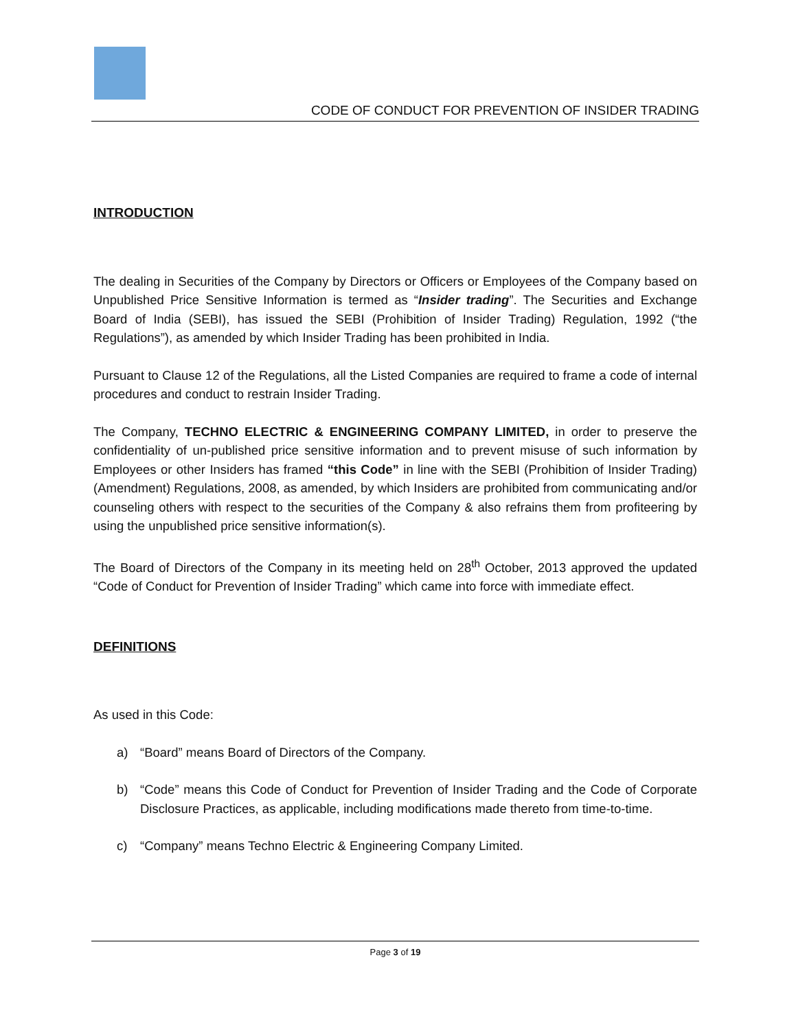CODE OF CONDUCT FOR PREVENTION OF INSIDER TRADING
INTRODUCTION
The dealing in Securities of the Company by Directors or Officers or Employees of the Company based on Unpublished Price Sensitive Information is termed as “Insider trading”. The Securities and Exchange Board of India (SEBI), has issued the SEBI (Prohibition of Insider Trading) Regulation, 1992 (“the Regulations”), as amended by which Insider Trading has been prohibited in India.
Pursuant to Clause 12 of the Regulations, all the Listed Companies are required to frame a code of internal procedures and conduct to restrain Insider Trading.
The Company, TECHNO ELECTRIC & ENGINEERING COMPANY LIMITED, in order to preserve the confidentiality of un-published price sensitive information and to prevent misuse of such information by Employees or other Insiders has framed “this Code” in line with the SEBI (Prohibition of Insider Trading) (Amendment) Regulations, 2008, as amended, by which Insiders are prohibited from communicating and/or counseling others with respect to the securities of the Company & also refrains them from profiteering by using the unpublished price sensitive information(s).
The Board of Directors of the Company in its meeting held on 28<sup>th</sup> October, 2013 approved the updated “Code of Conduct for Prevention of Insider Trading” which came into force with immediate effect.
DEFINITIONS
As used in this Code:
a) “Board” means Board of Directors of the Company.
b) “Code” means this Code of Conduct for Prevention of Insider Trading and the Code of Corporate Disclosure Practices, as applicable, including modifications made thereto from time-to-time.
c) “Company” means Techno Electric & Engineering Company Limited.
Page 3 of 19